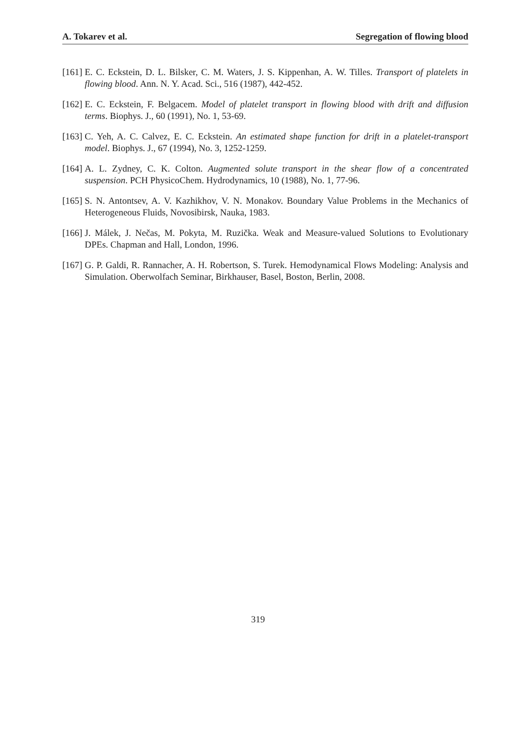A. Tokarev et al. Segregation of flowing blood
[161] E. C. Eckstein, D. L. Bilsker, C. M. Waters, J. S. Kippenhan, A. W. Tilles. Transport of platelets in flowing blood. Ann. N. Y. Acad. Sci., 516 (1987), 442-452.
[162] E. C. Eckstein, F. Belgacem. Model of platelet transport in flowing blood with drift and diffusion terms. Biophys. J., 60 (1991), No. 1, 53-69.
[163] C. Yeh, A. C. Calvez, E. C. Eckstein. An estimated shape function for drift in a platelet-transport model. Biophys. J., 67 (1994), No. 3, 1252-1259.
[164] A. L. Zydney, C. K. Colton. Augmented solute transport in the shear flow of a concentrated suspension. PCH PhysicoChem. Hydrodynamics, 10 (1988), No. 1, 77-96.
[165] S. N. Antontsev, A. V. Kazhikhov, V. N. Monakov. Boundary Value Problems in the Mechanics of Heterogeneous Fluids, Novosibirsk, Nauka, 1983.
[166] J. Málek, J. Nečas, M. Pokyta, M. Ruzička. Weak and Measure-valued Solutions to Evolutionary DPEs. Chapman and Hall, London, 1996.
[167] G. P. Galdi, R. Rannacher, A. H. Robertson, S. Turek. Hemodynamical Flows Modeling: Analysis and Simulation. Oberwolfach Seminar, Birkhauser, Basel, Boston, Berlin, 2008.
319